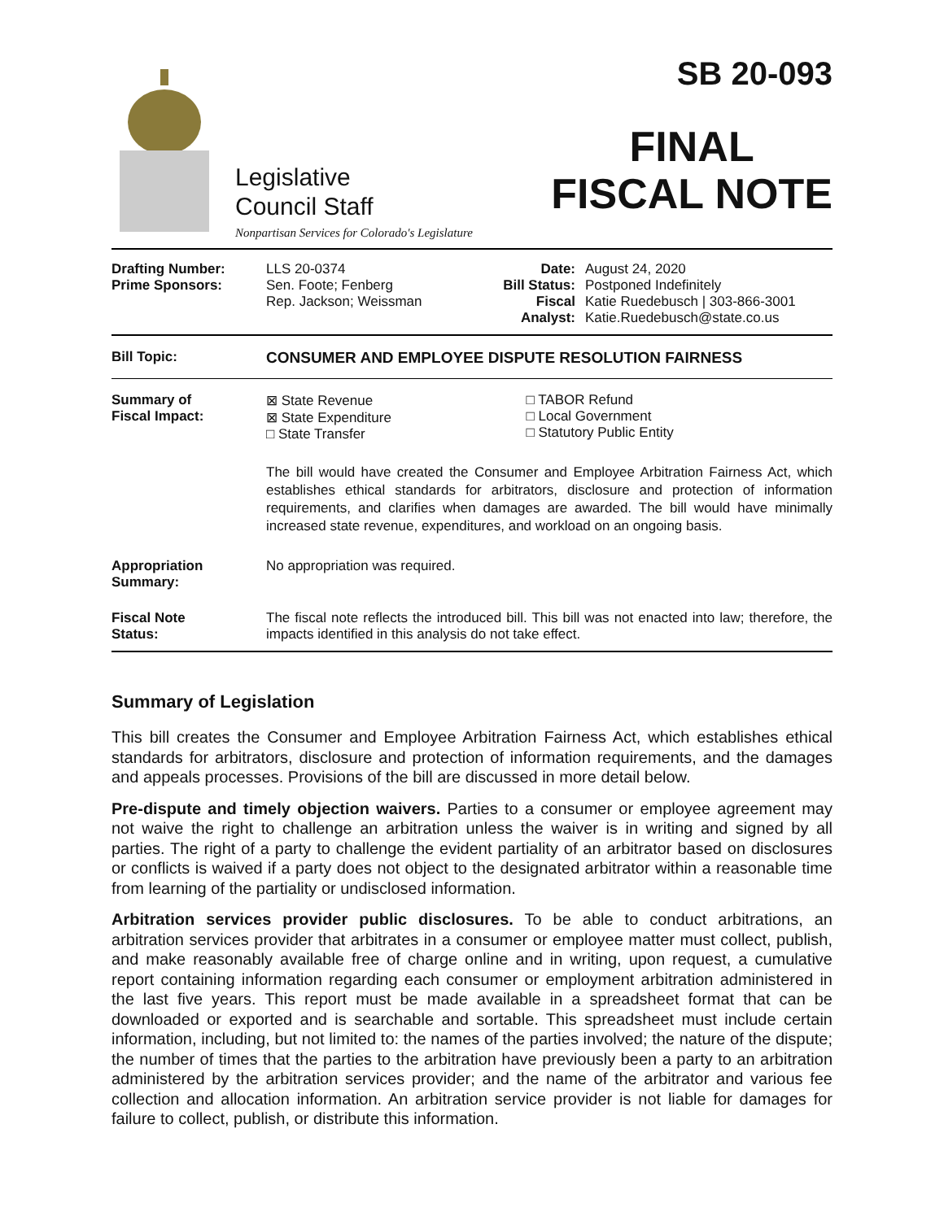Legislative
Council Staff
Nonpartisan Services for Colorado's Legislature
SB 20-093
FINAL
FISCAL NOTE
| Drafting Number: Prime Sponsors: | LLS 20-0374 Sen. Foote; Fenberg Rep. Jackson; Weissman | Date: Bill Status: Fiscal Analyst: | August 24, 2020 Postponed Indefinitely Katie Ruedebusch / 303-866-3001 Katie.Ruedebusch@state.co.us |
| Bill Topic: | CONSUMER AND EMPLOYEE DISPUTE RESOLUTION FAIRNESS |
| Summary of Fiscal Impact: | / ⊠ State Revenue ⊠ State Expenditure □ State Transfer / □ TABOR Refund □ Local Government □ Statutory Public Entity / The bill would have created the Consumer and Employee Arbitration Fairness Act, which establishes ethical standards for arbitrators, disclosure and protection of information requirements, and clarifies when damages are awarded. The bill would have minimally increased state revenue, expenditures, and workload on an ongoing basis. |
| Appropriation Summary: | No appropriation was required. |
| Fiscal Note Status: | The fiscal note reflects the introduced bill. This bill was not enacted into law; therefore, the impacts identified in this analysis do not take effect. |
Summary of Legislation
This bill creates the Consumer and Employee Arbitration Fairness Act, which establishes ethical standards for arbitrators, disclosure and protection of information requirements, and the damages and appeals processes. Provisions of the bill are discussed in more detail below.
Pre-dispute and timely objection waivers. Parties to a consumer or employee agreement may not waive the right to challenge an arbitration unless the waiver is in writing and signed by all parties. The right of a party to challenge the evident partiality of an arbitrator based on disclosures or conflicts is waived if a party does not object to the designated arbitrator within a reasonable time from learning of the partiality or undisclosed information.
Arbitration services provider public disclosures. To be able to conduct arbitrations, an arbitration services provider that arbitrates in a consumer or employee matter must collect, publish, and make reasonably available free of charge online and in writing, upon request, a cumulative report containing information regarding each consumer or employment arbitration administered in the last five years. This report must be made available in a spreadsheet format that can be downloaded or exported and is searchable and sortable. This spreadsheet must include certain information, including, but not limited to: the names of the parties involved; the nature of the dispute; the number of times that the parties to the arbitration have previously been a party to an arbitration administered by the arbitration services provider; and the name of the arbitrator and various fee collection and allocation information. An arbitration service provider is not liable for damages for failure to collect, publish, or distribute this information.